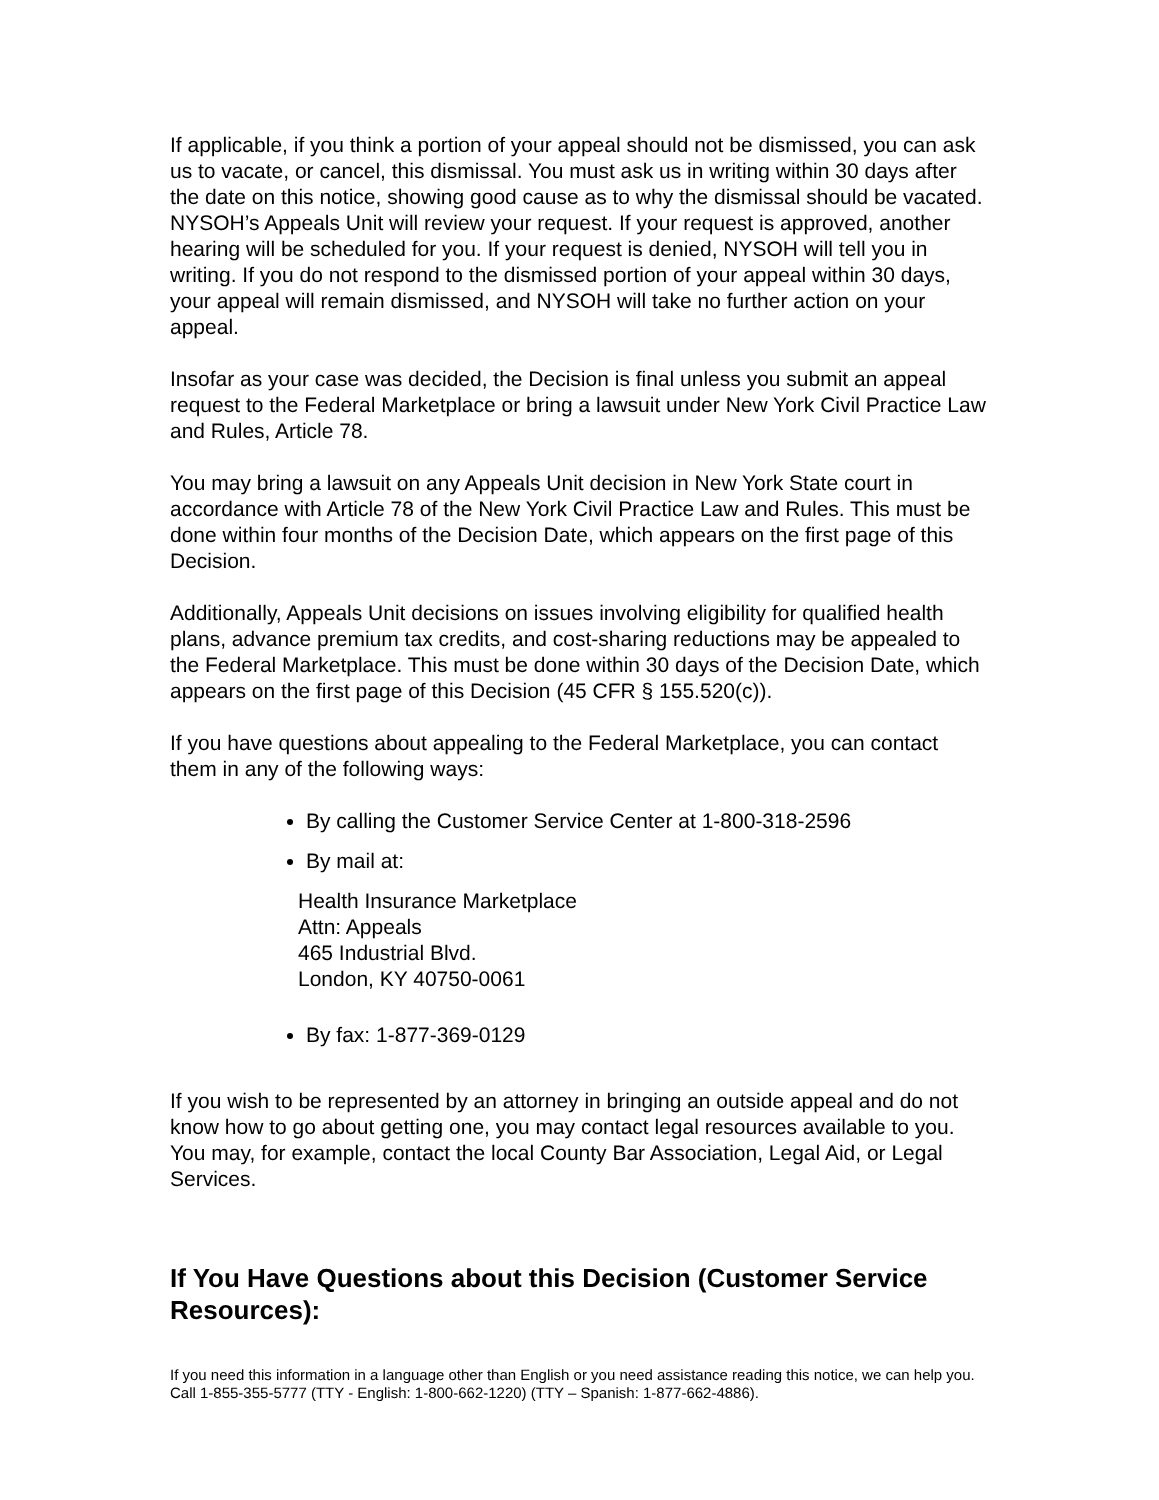If applicable, if you think a portion of your appeal should not be dismissed, you can ask us to vacate, or cancel, this dismissal. You must ask us in writing within 30 days after the date on this notice, showing good cause as to why the dismissal should be vacated. NYSOH’s Appeals Unit will review your request. If your request is approved, another hearing will be scheduled for you. If your request is denied, NYSOH will tell you in writing. If you do not respond to the dismissed portion of your appeal within 30 days, your appeal will remain dismissed, and NYSOH will take no further action on your appeal.
Insofar as your case was decided, the Decision is final unless you submit an appeal request to the Federal Marketplace or bring a lawsuit under New York Civil Practice Law and Rules, Article 78.
You may bring a lawsuit on any Appeals Unit decision in New York State court in accordance with Article 78 of the New York Civil Practice Law and Rules. This must be done within four months of the Decision Date, which appears on the first page of this Decision.
Additionally, Appeals Unit decisions on issues involving eligibility for qualified health plans, advance premium tax credits, and cost-sharing reductions may be appealed to the Federal Marketplace. This must be done within 30 days of the Decision Date, which appears on the first page of this Decision (45 CFR § 155.520(c)).
If you have questions about appealing to the Federal Marketplace, you can contact them in any of the following ways:
By calling the Customer Service Center at 1-800-318-2596
By mail at:
Health Insurance Marketplace
Attn: Appeals
465 Industrial Blvd.
London, KY 40750-0061
By fax: 1-877-369-0129
If you wish to be represented by an attorney in bringing an outside appeal and do not know how to go about getting one, you may contact legal resources available to you. You may, for example, contact the local County Bar Association, Legal Aid, or Legal Services.
If You Have Questions about this Decision (Customer Service Resources):
If you need this information in a language other than English or you need assistance reading this notice, we can help you. Call 1-855-355-5777 (TTY - English: 1-800-662-1220) (TTY – Spanish: 1-877-662-4886).